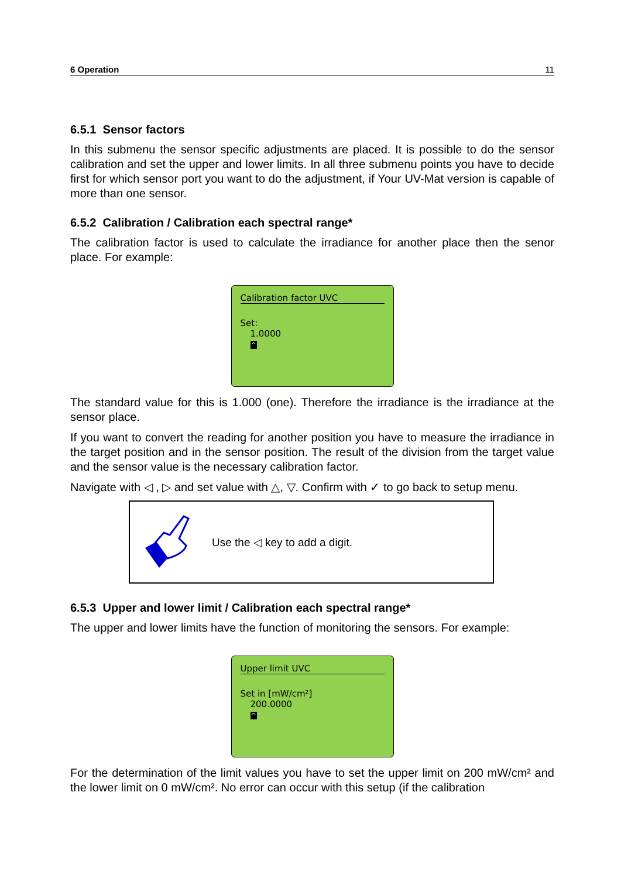6 Operation 11
6.5.1 Sensor factors
In this submenu the sensor specific adjustments are placed. It is possible to do the sensor calibration and set the upper and lower limits. In all three submenu points you have to decide first for which sensor port you want to do the adjustment, if Your UV-Mat version is capable of more than one sensor.
6.5.2 Calibration / Calibration each spectral range*
The calibration factor is used to calculate the irradiance for another place then the senor place. For example:
Calibration factor UVC
Set:
1.0000
^
The standard value for this is 1.000 (one). Therefore the irradiance is the irradiance at the sensor place.
If you want to convert the reading for another position you have to measure the irradiance in the target position and in the sensor position. The result of the division from the target value and the sensor value is the necessary calibration factor.
Navigate with ◁ , ▷ and set value with △, ▽. Confirm with ✓ to go back to setup menu.
Use the ◁ key to add a digit.
6.5.3 Upper and lower limit / Calibration each spectral range*
The upper and lower limits have the function of monitoring the sensors. For example:
Upper limit UVC
Set in [mW/cm²]
200.0000
^
For the determination of the limit values you have to set the upper limit on 200 mW/cm² and the lower limit on 0 mW/cm². No error can occur with this setup (if the calibration